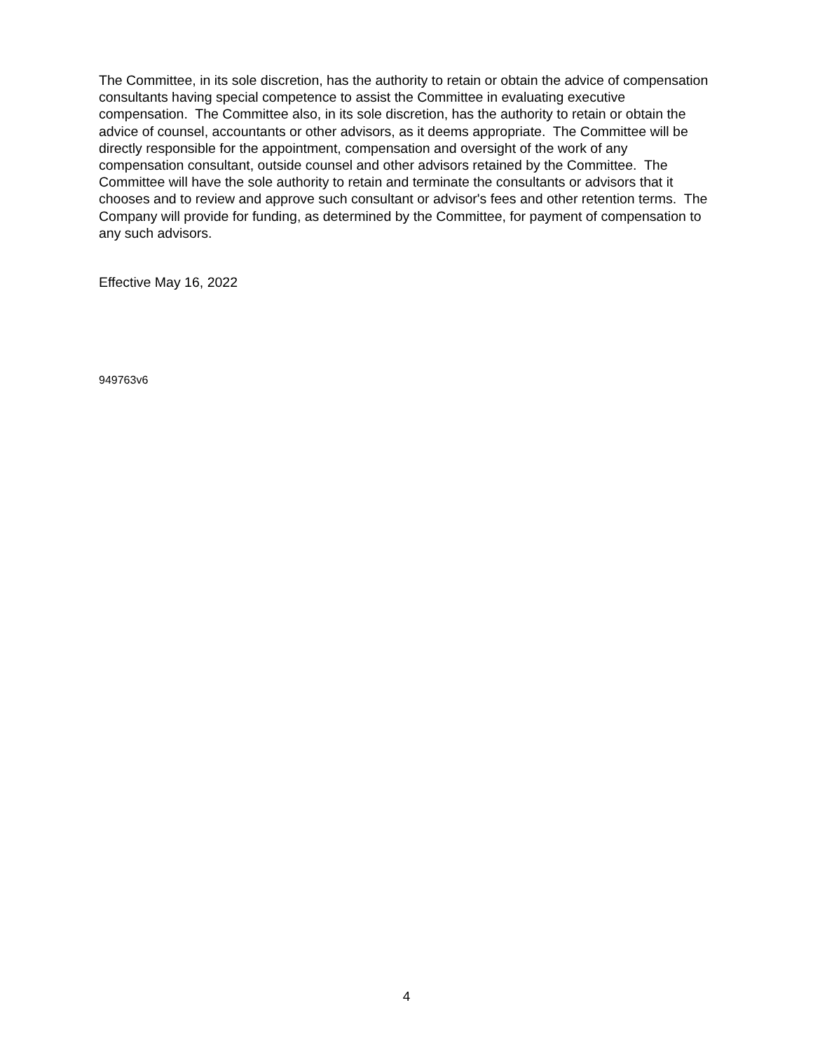The Committee, in its sole discretion, has the authority to retain or obtain the advice of compensation consultants having special competence to assist the Committee in evaluating executive compensation. The Committee also, in its sole discretion, has the authority to retain or obtain the advice of counsel, accountants or other advisors, as it deems appropriate. The Committee will be directly responsible for the appointment, compensation and oversight of the work of any compensation consultant, outside counsel and other advisors retained by the Committee. The Committee will have the sole authority to retain and terminate the consultants or advisors that it chooses and to review and approve such consultant or advisor's fees and other retention terms. The Company will provide for funding, as determined by the Committee, for payment of compensation to any such advisors.
Effective May 16, 2022
949763v6
4